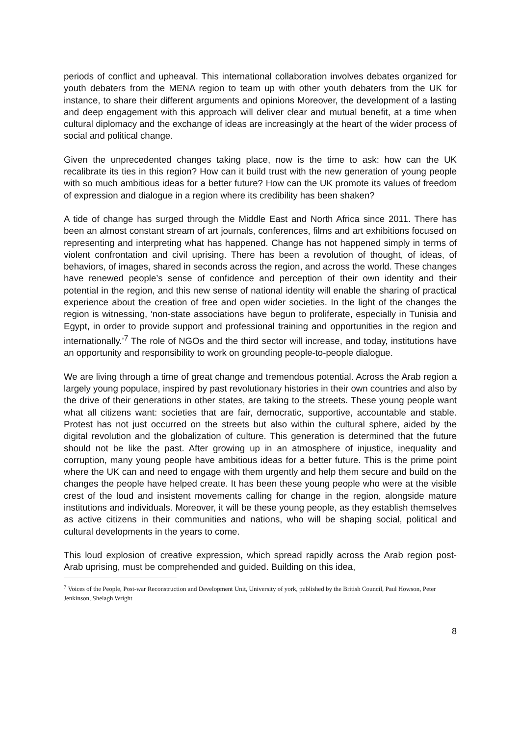periods of conflict and upheaval. This international collaboration involves debates organized for youth debaters from the MENA region to team up with other youth debaters from the UK for instance, to share their different arguments and opinions Moreover, the development of a lasting and deep engagement with this approach will deliver clear and mutual benefit, at a time when cultural diplomacy and the exchange of ideas are increasingly at the heart of the wider process of social and political change.
Given the unprecedented changes taking place, now is the time to ask: how can the UK recalibrate its ties in this region? How can it build trust with the new generation of young people with so much ambitious ideas for a better future? How can the UK promote its values of freedom of expression and dialogue in a region where its credibility has been shaken?
A tide of change has surged through the Middle East and North Africa since 2011. There has been an almost constant stream of art journals, conferences, films and art exhibitions focused on representing and interpreting what has happened. Change has not happened simply in terms of violent confrontation and civil uprising. There has been a revolution of thought, of ideas, of behaviors, of images, shared in seconds across the region, and across the world. These changes have renewed people’s sense of confidence and perception of their own identity and their potential in the region, and this new sense of national identity will enable the sharing of practical experience about the creation of free and open wider societies. In the light of the changes the region is witnessing, ‘non-state associations have begun to proliferate, especially in Tunisia and Egypt, in order to provide support and professional training and opportunities in the region and internationally.’<sup>7</sup> The role of NGOs and the third sector will increase, and today, institutions have an opportunity and responsibility to work on grounding people-to-people dialogue.
We are living through a time of great change and tremendous potential. Across the Arab region a largely young populace, inspired by past revolutionary histories in their own countries and also by the drive of their generations in other states, are taking to the streets. These young people want what all citizens want: societies that are fair, democratic, supportive, accountable and stable. Protest has not just occurred on the streets but also within the cultural sphere, aided by the digital revolution and the globalization of culture. This generation is determined that the future should not be like the past. After growing up in an atmosphere of injustice, inequality and corruption, many young people have ambitious ideas for a better future. This is the prime point where the UK can and need to engage with them urgently and help them secure and build on the changes the people have helped create. It has been these young people who were at the visible crest of the loud and insistent movements calling for change in the region, alongside mature institutions and individuals. Moreover, it will be these young people, as they establish themselves as active citizens in their communities and nations, who will be shaping social, political and cultural developments in the years to come.
This loud explosion of creative expression, which spread rapidly across the Arab region post-Arab uprising, must be comprehended and guided. Building on this idea,
<sup>7</sup> Voices of the People, Post-war Reconstruction and Development Unit, University of york, published by the British Council, Paul Howson, Peter Jenkinson, Shelagh Wright
8